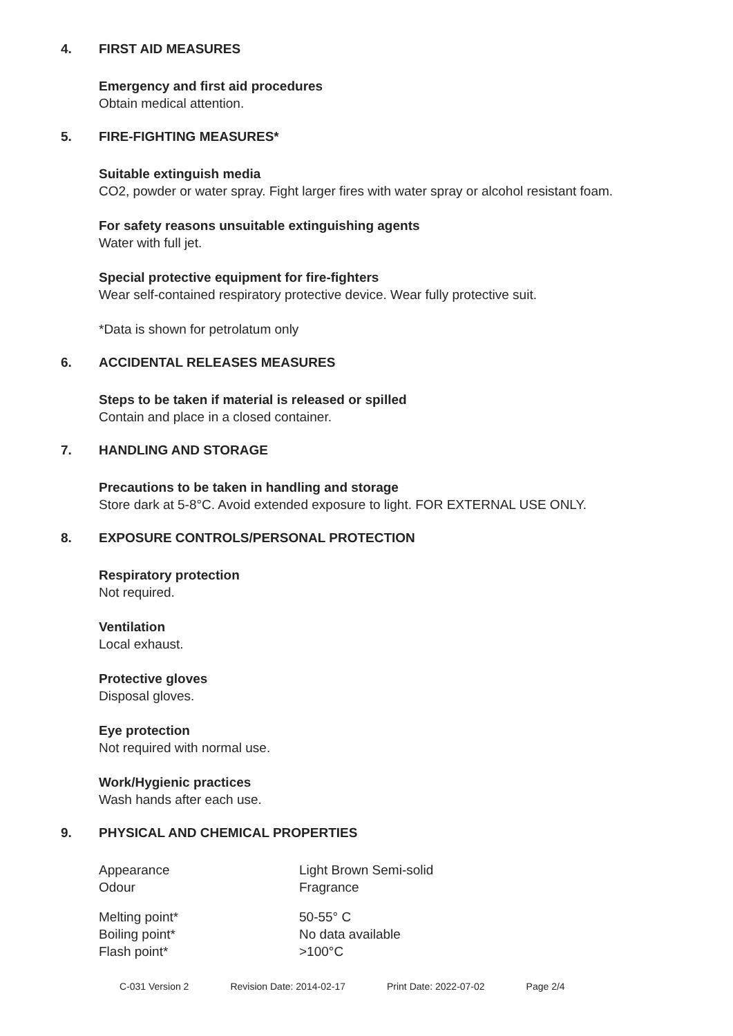4. FIRST AID MEASURES
Emergency and first aid procedures
Obtain medical attention.
5. FIRE-FIGHTING MEASURES*
Suitable extinguish media
CO2, powder or water spray. Fight larger fires with water spray or alcohol resistant foam.
For safety reasons unsuitable extinguishing agents
Water with full jet.
Special protective equipment for fire-fighters
Wear self-contained respiratory protective device. Wear fully protective suit.
*Data is shown for petrolatum only
6. ACCIDENTAL RELEASES MEASURES
Steps to be taken if material is released or spilled
Contain and place in a closed container.
7. HANDLING AND STORAGE
Precautions to be taken in handling and storage
Store dark at 5-8°C. Avoid extended exposure to light. FOR EXTERNAL USE ONLY.
8. EXPOSURE CONTROLS/PERSONAL PROTECTION
Respiratory protection
Not required.
Ventilation
Local exhaust.
Protective gloves
Disposal gloves.
Eye protection
Not required with normal use.
Work/Hygienic practices
Wash hands after each use.
9. PHYSICAL AND CHEMICAL PROPERTIES
| Appearance | Light Brown Semi-solid |
| Odour | Fragrance |
| Melting point* | 50-55° C |
| Boiling point* | No data available |
| Flash point* | >100°C |
C-031 Version 2 Revision Date: 2014-02-17 Print Date: 2022-07-02 Page 2/4